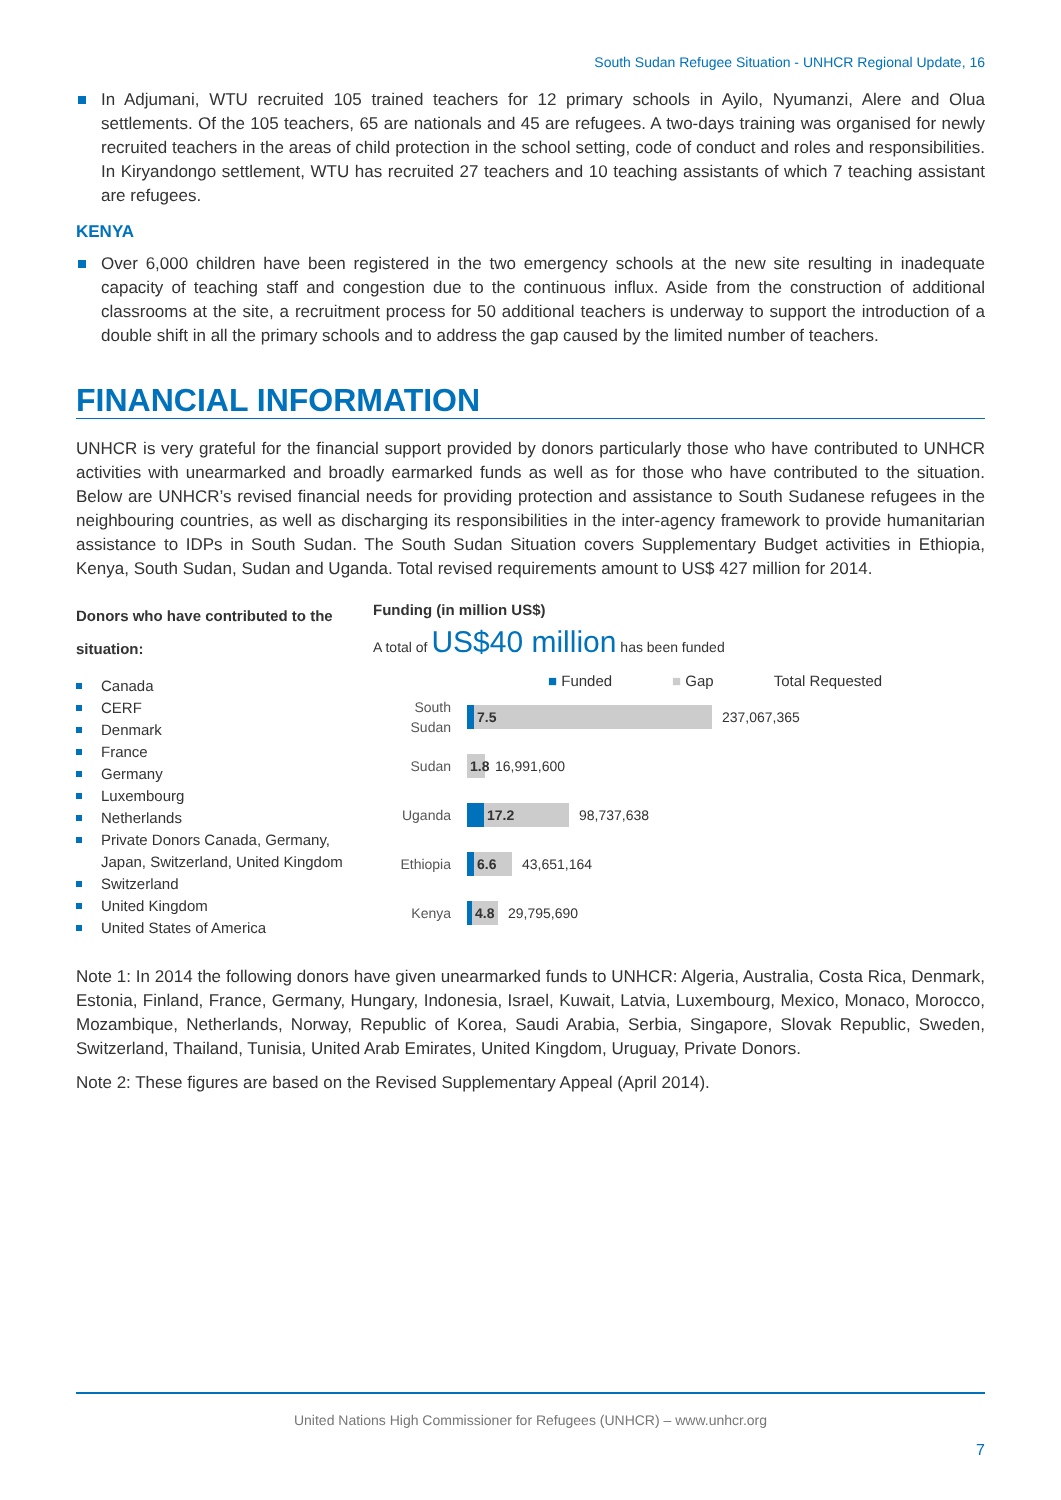South Sudan Refugee Situation - UNHCR Regional Update, 16
In Adjumani, WTU recruited 105 trained teachers for 12 primary schools in Ayilo, Nyumanzi, Alere and Olua settlements. Of the 105 teachers, 65 are nationals and 45 are refugees. A two-days training was organised for newly recruited teachers in the areas of child protection in the school setting, code of conduct and roles and responsibilities. In Kiryandongo settlement, WTU has recruited 27 teachers and 10 teaching assistants of which 7 teaching assistant are refugees.
KENYA
Over 6,000 children have been registered in the two emergency schools at the new site resulting in inadequate capacity of teaching staff and congestion due to the continuous influx. Aside from the construction of additional classrooms at the site, a recruitment process for 50 additional teachers is underway to support the introduction of a double shift in all the primary schools and to address the gap caused by the limited number of teachers.
FINANCIAL INFORMATION
UNHCR is very grateful for the financial support provided by donors particularly those who have contributed to UNHCR activities with unearmarked and broadly earmarked funds as well as for those who have contributed to the situation. Below are UNHCR’s revised financial needs for providing protection and assistance to South Sudanese refugees in the neighbouring countries, as well as discharging its responsibilities in the inter-agency framework to provide humanitarian assistance to IDPs in South Sudan. The South Sudan Situation covers Supplementary Budget activities in Ethiopia, Kenya, South Sudan, Sudan and Uganda. Total revised requirements amount to US$ 427 million for 2014.
Donors who have contributed to the situation:
Canada
CERF
Denmark
France
Germany
Luxembourg
Netherlands
Private Donors Canada, Germany, Japan, Switzerland, United Kingdom
Switzerland
United Kingdom
United States of America
Funding (in million US$)
A total of US$40 million has been funded
■ Funded ■ Gap Total Requested
South
Sudan
7.5
237,067,365
Sudan
1.8
16,991,600
Uganda
17.2
98,737,638
Ethiopia
6.6
43,651,164
Kenya
4.8
29,795,690
Note 1: In 2014 the following donors have given unearmarked funds to UNHCR: Algeria, Australia, Costa Rica, Denmark, Estonia, Finland, France, Germany, Hungary, Indonesia, Israel, Kuwait, Latvia, Luxembourg, Mexico, Monaco, Morocco, Mozambique, Netherlands, Norway, Republic of Korea, Saudi Arabia, Serbia, Singapore, Slovak Republic, Sweden, Switzerland, Thailand, Tunisia, United Arab Emirates, United Kingdom, Uruguay, Private Donors.
Note 2: These figures are based on the Revised Supplementary Appeal (April 2014).
United Nations High Commissioner for Refugees (UNHCR) – www.unhcr.org
7